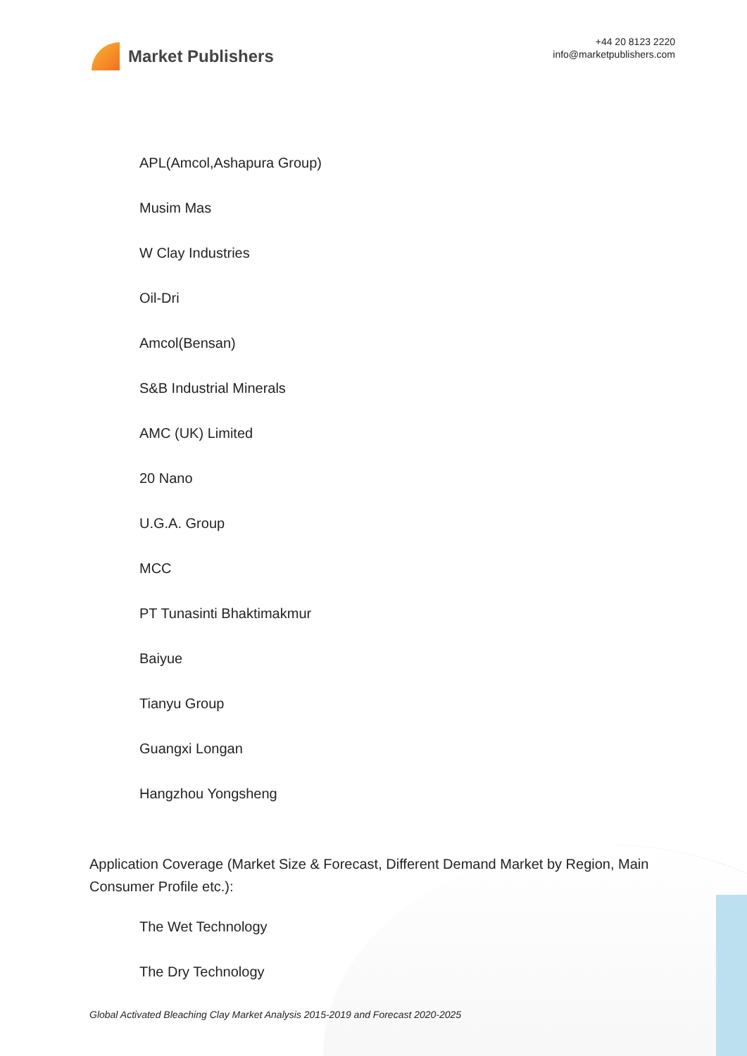Market Publishers
+44 20 8123 2220
info@marketpublishers.com
APL(Amcol,Ashapura Group)
Musim Mas
W Clay Industries
Oil-Dri
Amcol(Bensan)
S&B Industrial Minerals
AMC (UK) Limited
20 Nano
U.G.A. Group
MCC
PT Tunasinti Bhaktimakmur
Baiyue
Tianyu Group
Guangxi Longan
Hangzhou Yongsheng
Application Coverage (Market Size & Forecast, Different Demand Market by Region, Main Consumer Profile etc.):
The Wet Technology
The Dry Technology
Global Activated Bleaching Clay Market Analysis 2015-2019 and Forecast 2020-2025